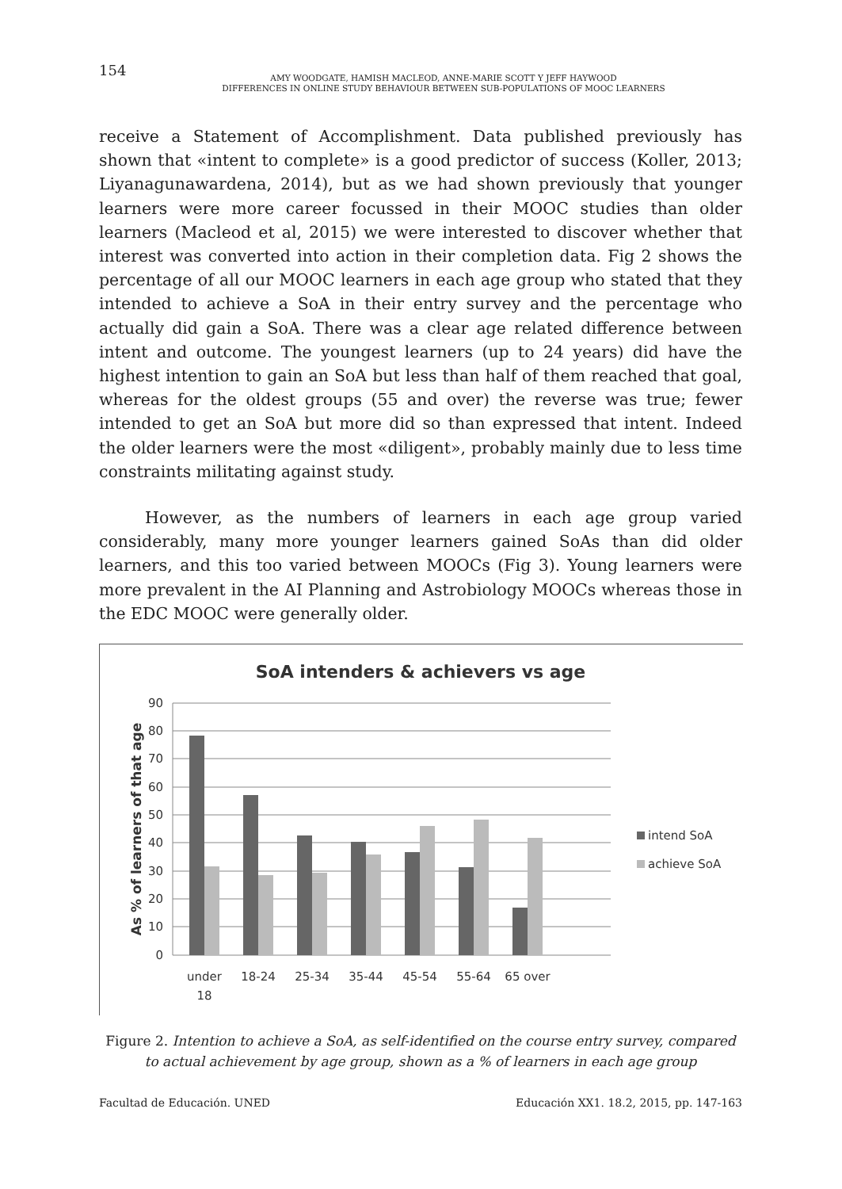154
AMY WOODGATE, HAMISH MACLEOD, ANNE-MARIE SCOTT Y JEFF HAYWOOD
DIFFERENCES IN ONLINE STUDY BEHAVIOUR BETWEEN SUB-POPULATIONS OF MOOC LEARNERS
receive a Statement of Accomplishment. Data published previously has shown that «intent to complete» is a good predictor of success (Koller, 2013; Liyanagunawardena, 2014), but as we had shown previously that younger learners were more career focussed in their MOOC studies than older learners (Macleod et al, 2015) we were interested to discover whether that interest was converted into action in their completion data. Fig 2 shows the percentage of all our MOOC learners in each age group who stated that they intended to achieve a SoA in their entry survey and the percentage who actually did gain a SoA. There was a clear age related difference between intent and outcome. The youngest learners (up to 24 years) did have the highest intention to gain an SoA but less than half of them reached that goal, whereas for the oldest groups (55 and over) the reverse was true; fewer intended to get an SoA but more did so than expressed that intent. Indeed the older learners were the most «diligent», probably mainly due to less time constraints militating against study.
However, as the numbers of learners in each age group varied considerably, many more younger learners gained SoAs than did older learners, and this too varied between MOOCs (Fig 3). Young learners were more prevalent in the AI Planning and Astrobiology MOOCs whereas those in the EDC MOOC were generally older.
SoA intenders & achievers vs age
90
80
70
60
50
40
30
20
10
0
As % of learners of that age
under
18
18-24
25-34
35-44
45-54
55-64
65 over
intend SoA
achieve SoA
Figure 2. Intention to achieve a SoA, as self-identified on the course entry survey, compared to actual achievement by age group, shown as a % of learners in each age group
Facultad de Educación. UNED Educación XX1. 18.2, 2015, pp. 147-163